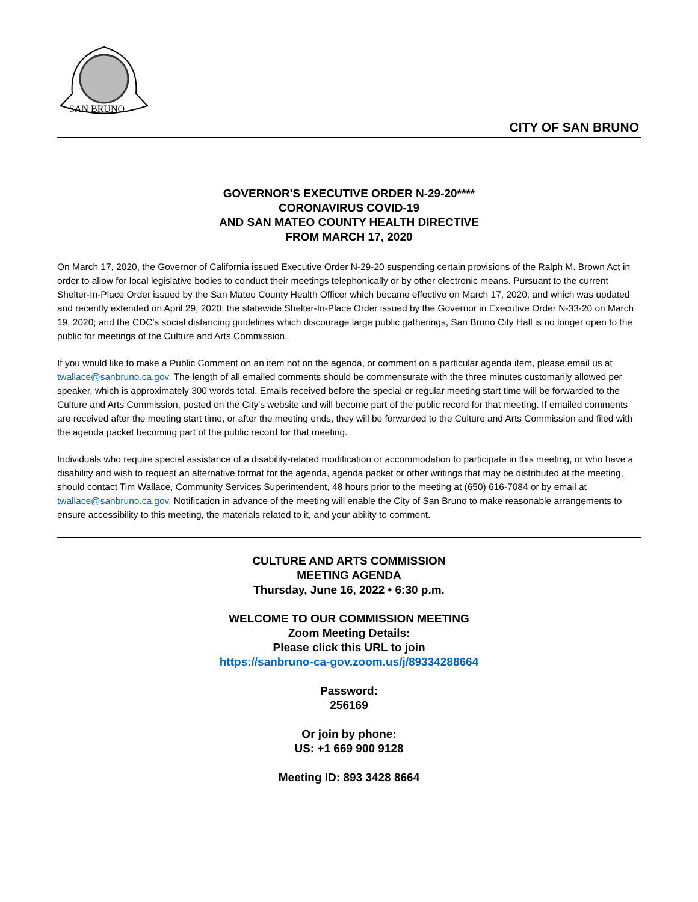SAN BRUNO
CITY OF SAN BRUNO
GOVERNOR'S EXECUTIVE ORDER N-29-20****
CORONAVIRUS COVID-19
AND SAN MATEO COUNTY HEALTH DIRECTIVE
FROM MARCH 17, 2020
On March 17, 2020, the Governor of California issued Executive Order N-29-20 suspending certain provisions of the Ralph M. Brown Act in order to allow for local legislative bodies to conduct their meetings telephonically or by other electronic means. Pursuant to the current Shelter-In-Place Order issued by the San Mateo County Health Officer which became effective on March 17, 2020, and which was updated and recently extended on April 29, 2020; the statewide Shelter-In-Place Order issued by the Governor in Executive Order N-33-20 on March 19, 2020; and the CDC's social distancing guidelines which discourage large public gatherings, San Bruno City Hall is no longer open to the public for meetings of the Culture and Arts Commission.
If you would like to make a Public Comment on an item not on the agenda, or comment on a particular agenda item, please email us at twallace@sanbruno.ca.gov. The length of all emailed comments should be commensurate with the three minutes customarily allowed per speaker, which is approximately 300 words total. Emails received before the special or regular meeting start time will be forwarded to the Culture and Arts Commission, posted on the City's website and will become part of the public record for that meeting. If emailed comments are received after the meeting start time, or after the meeting ends, they will be forwarded to the Culture and Arts Commission and filed with the agenda packet becoming part of the public record for that meeting.
Individuals who require special assistance of a disability-related modification or accommodation to participate in this meeting, or who have a disability and wish to request an alternative format for the agenda, agenda packet or other writings that may be distributed at the meeting, should contact Tim Wallace, Community Services Superintendent, 48 hours prior to the meeting at (650) 616-7084 or by email at twallace@sanbruno.ca.gov. Notification in advance of the meeting will enable the City of San Bruno to make reasonable arrangements to ensure accessibility to this meeting, the materials related to it, and your ability to comment.
CULTURE AND ARTS COMMISSION
MEETING AGENDA
Thursday, June 16, 2022 • 6:30 p.m.
WELCOME TO OUR COMMISSION MEETING
Zoom Meeting Details:
Please click this URL to join
https://sanbruno-ca-gov.zoom.us/j/89334288664
Password:
256169
Or join by phone:
US: +1 669 900 9128
Meeting ID: 893 3428 8664